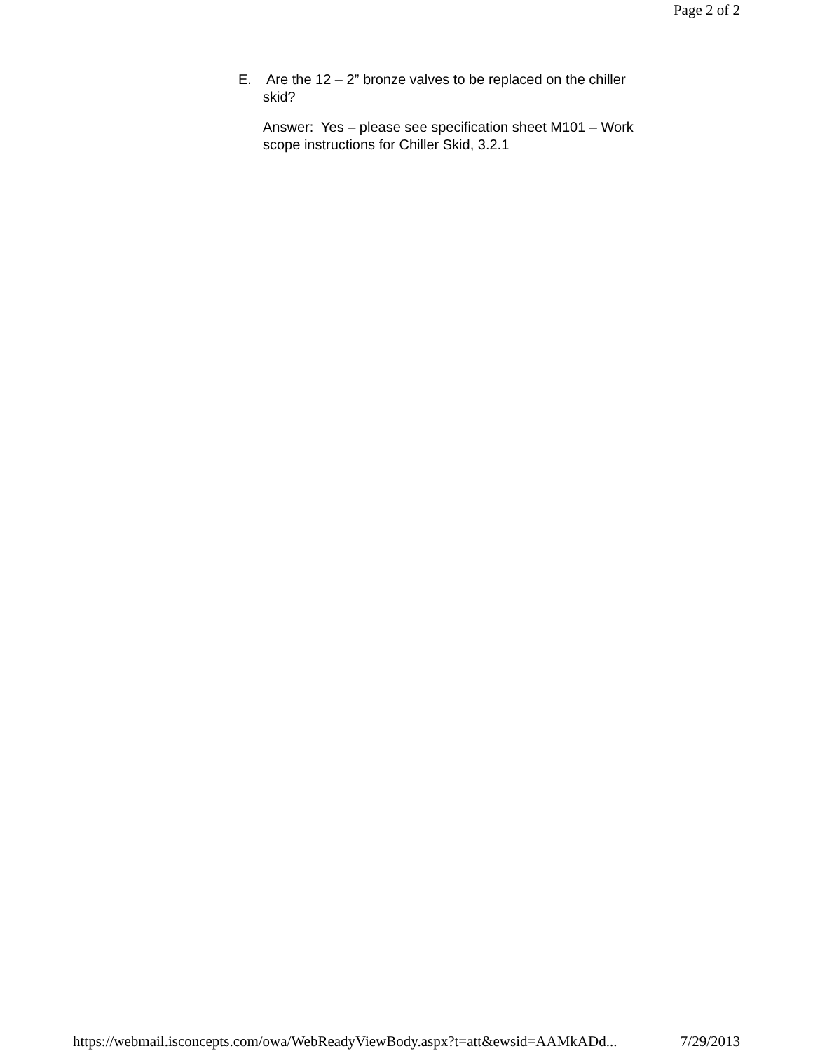Page 2 of 2
E. Are the 12 – 2” bronze valves to be replaced on the chiller skid?
Answer: Yes – please see specification sheet M101 – Work scope instructions for Chiller Skid, 3.2.1
https://webmail.isconcepts.com/owa/WebReadyViewBody.aspx?t=att&ewsid=AAMkADd... 7/29/2013